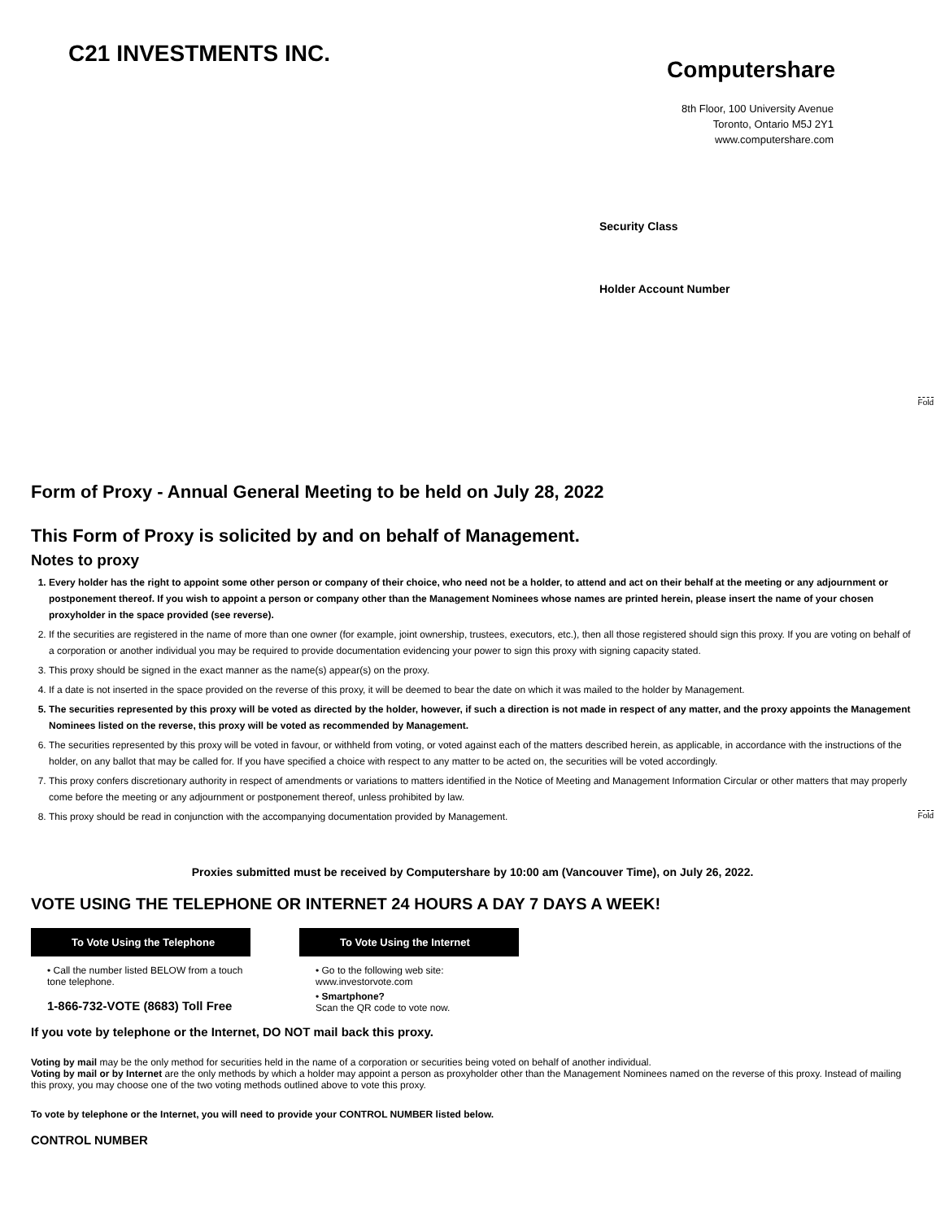C21 INVESTMENTS INC.
Computershare
8th Floor, 100 University Avenue
Toronto, Ontario M5J 2Y1
www.computershare.com
Security Class
Holder Account Number
Fold
Fold
Form of Proxy - Annual General Meeting to be held on July 28, 2022
This Form of Proxy is solicited by and on behalf of Management.
Notes to proxy
1. Every holder has the right to appoint some other person or company of their choice, who need not be a holder, to attend and act on their behalf at the meeting or any adjournment or postponement thereof. If you wish to appoint a person or company other than the Management Nominees whose names are printed herein, please insert the name of your chosen proxyholder in the space provided (see reverse).
2. If the securities are registered in the name of more than one owner (for example, joint ownership, trustees, executors, etc.), then all those registered should sign this proxy. If you are voting on behalf of a corporation or another individual you may be required to provide documentation evidencing your power to sign this proxy with signing capacity stated.
3. This proxy should be signed in the exact manner as the name(s) appear(s) on the proxy.
4. If a date is not inserted in the space provided on the reverse of this proxy, it will be deemed to bear the date on which it was mailed to the holder by Management.
5. The securities represented by this proxy will be voted as directed by the holder, however, if such a direction is not made in respect of any matter, and the proxy appoints the Management Nominees listed on the reverse, this proxy will be voted as recommended by Management.
6. The securities represented by this proxy will be voted in favour, or withheld from voting, or voted against each of the matters described herein, as applicable, in accordance with the instructions of the holder, on any ballot that may be called for. If you have specified a choice with respect to any matter to be acted on, the securities will be voted accordingly.
7. This proxy confers discretionary authority in respect of amendments or variations to matters identified in the Notice of Meeting and Management Information Circular or other matters that may properly come before the meeting or any adjournment or postponement thereof, unless prohibited by law.
8. This proxy should be read in conjunction with the accompanying documentation provided by Management.
Proxies submitted must be received by Computershare by 10:00 am (Vancouver Time), on July 26, 2022.
VOTE USING THE TELEPHONE OR INTERNET 24 HOURS A DAY 7 DAYS A WEEK!
To Vote Using the Telephone
• Call the number listed BELOW from a touch tone telephone.
1-866-732-VOTE (8683) Toll Free
To Vote Using the Internet
• Go to the following web site:
www.investorvote.com
• Smartphone?
Scan the QR code to vote now.
If you vote by telephone or the Internet, DO NOT mail back this proxy.
Voting by mail may be the only method for securities held in the name of a corporation or securities being voted on behalf of another individual.
Voting by mail or by Internet are the only methods by which a holder may appoint a person as proxyholder other than the Management Nominees named on the reverse of this proxy. Instead of mailing this proxy, you may choose one of the two voting methods outlined above to vote this proxy.
To vote by telephone or the Internet, you will need to provide your CONTROL NUMBER listed below.
CONTROL NUMBER